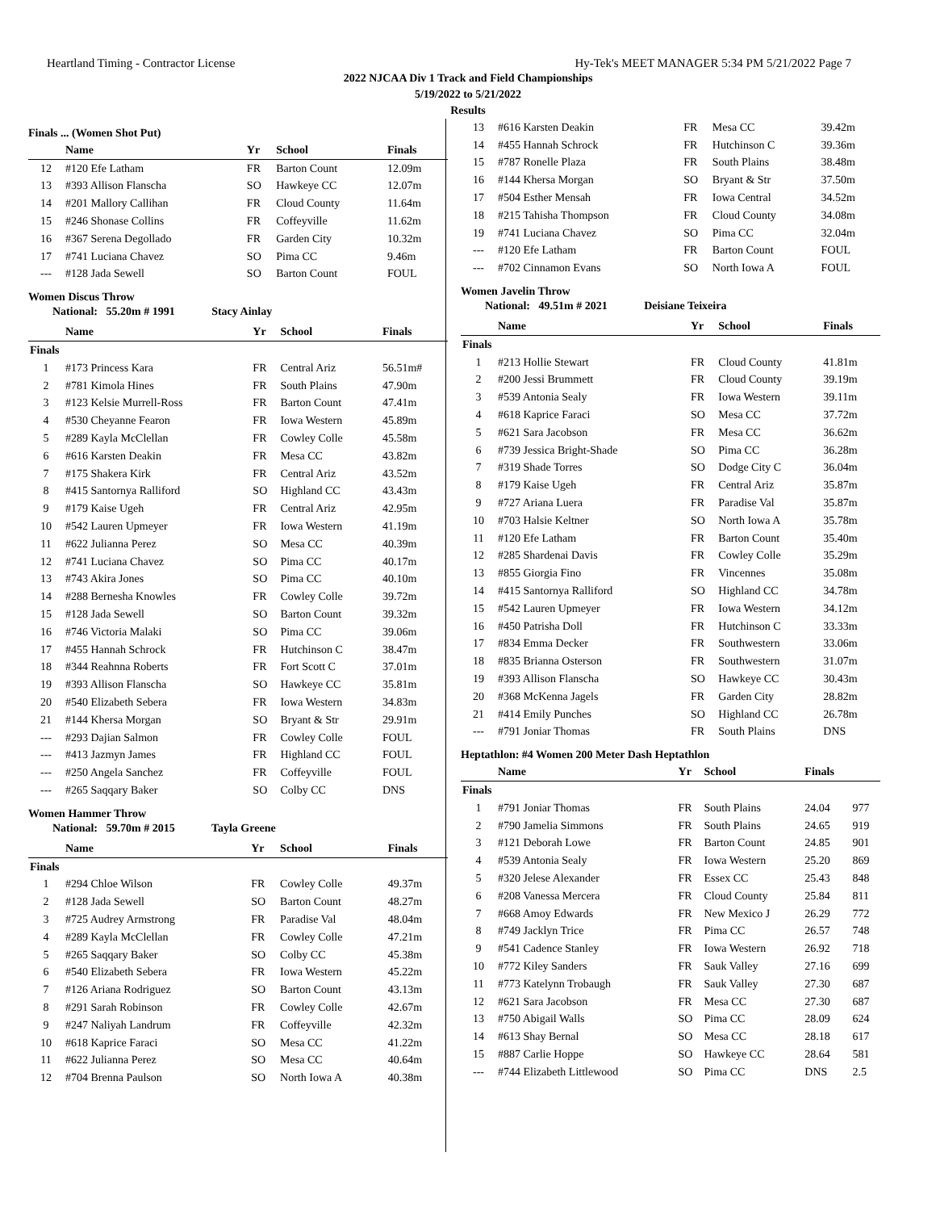Heartland Timing - Contractor License Hy-Tek's MEET MANAGER 5:34 PM 5/21/2022 Page 7
2022 NJCAA Div 1 Track and Field Championships
5/19/2022 to 5/21/2022
Results
Finals ... (Women Shot Put)
| | Name | Yr | School | Finals |
| --- | --- | --- | --- | --- |
| 12 | #120 Efe Latham | FR | Barton Count | 12.09m |
| 13 | #393 Allison Flanscha | SO | Hawkeye CC | 12.07m |
| 14 | #201 Mallory Callihan | FR | Cloud County | 11.64m |
| 15 | #246 Shonase Collins | FR | Coffeyville | 11.62m |
| 16 | #367 Serena Degollado | FR | Garden City | 10.32m |
| 17 | #741 Luciana Chavez | SO | Pima CC | 9.46m |
| --- | #128 Jada Sewell | SO | Barton Count | FOUL |
Women Discus Throw
National: 55.20m # 1991 Stacy Ainlay
| | Name | Yr | School | Finals |
| --- | --- | --- | --- | --- |
| Finals | | | | |
| 1 | #173 Princess Kara | FR | Central Ariz | 56.51m# |
| 2 | #781 Kimola Hines | FR | South Plains | 47.90m |
| 3 | #123 Kelsie Murrell-Ross | FR | Barton Count | 47.41m |
| 4 | #530 Cheyanne Fearon | FR | Iowa Western | 45.89m |
| 5 | #289 Kayla McClellan | FR | Cowley Colle | 45.58m |
| 6 | #616 Karsten Deakin | FR | Mesa CC | 43.82m |
| 7 | #175 Shakera Kirk | FR | Central Ariz | 43.52m |
| 8 | #415 Santornya Ralliford | SO | Highland CC | 43.43m |
| 9 | #179 Kaise Ugeh | FR | Central Ariz | 42.95m |
| 10 | #542 Lauren Upmeyer | FR | Iowa Western | 41.19m |
| 11 | #622 Julianna Perez | SO | Mesa CC | 40.39m |
| 12 | #741 Luciana Chavez | SO | Pima CC | 40.17m |
| 13 | #743 Akira Jones | SO | Pima CC | 40.10m |
| 14 | #288 Bernesha Knowles | FR | Cowley Colle | 39.72m |
| 15 | #128 Jada Sewell | SO | Barton Count | 39.32m |
| 16 | #746 Victoria Malaki | SO | Pima CC | 39.06m |
| 17 | #455 Hannah Schrock | FR | Hutchinson C | 38.47m |
| 18 | #344 Reahnna Roberts | FR | Fort Scott C | 37.01m |
| 19 | #393 Allison Flanscha | SO | Hawkeye CC | 35.81m |
| 20 | #540 Elizabeth Sebera | FR | Iowa Western | 34.83m |
| 21 | #144 Khersa Morgan | SO | Bryant & Str | 29.91m |
| --- | #293 Dajian Salmon | FR | Cowley Colle | FOUL |
| --- | #413 Jazmyn James | FR | Highland CC | FOUL |
| --- | #250 Angela Sanchez | FR | Coffeyville | FOUL |
| --- | #265 Saqqary Baker | SO | Colby CC | DNS |
Women Hammer Throw
National: 59.70m # 2015 Tayla Greene
| | Name | Yr | School | Finals |
| --- | --- | --- | --- | --- |
| Finals | | | | |
| 1 | #294 Chloe Wilson | FR | Cowley Colle | 49.37m |
| 2 | #128 Jada Sewell | SO | Barton Count | 48.27m |
| 3 | #725 Audrey Armstrong | FR | Paradise Val | 48.04m |
| 4 | #289 Kayla McClellan | FR | Cowley Colle | 47.21m |
| 5 | #265 Saqqary Baker | SO | Colby CC | 45.38m |
| 6 | #540 Elizabeth Sebera | FR | Iowa Western | 45.22m |
| 7 | #126 Ariana Rodriguez | SO | Barton Count | 43.13m |
| 8 | #291 Sarah Robinson | FR | Cowley Colle | 42.67m |
| 9 | #247 Naliyah Landrum | FR | Coffeyville | 42.32m |
| 10 | #618 Kaprice Faraci | SO | Mesa CC | 41.22m |
| 11 | #622 Julianna Perez | SO | Mesa CC | 40.64m |
| 12 | #704 Brenna Paulson | SO | North Iowa A | 40.38m |
| 13 | #616 Karsten Deakin | FR | Mesa CC | 39.42m |
| 14 | #455 Hannah Schrock | FR | Hutchinson C | 39.36m |
| 15 | #787 Ronelle Plaza | FR | South Plains | 38.48m |
| 16 | #144 Khersa Morgan | SO | Bryant & Str | 37.50m |
| 17 | #504 Esther Mensah | FR | Iowa Central | 34.52m |
| 18 | #215 Tahisha Thompson | FR | Cloud County | 34.08m |
| 19 | #741 Luciana Chavez | SO | Pima CC | 32.04m |
| --- | #120 Efe Latham | FR | Barton Count | FOUL |
| --- | #702 Cinnamon Evans | SO | North Iowa A | FOUL |
Women Javelin Throw
National: 49.51m # 2021 Deisiane Teixeira
| | Name | Yr | School | Finals |
| --- | --- | --- | --- | --- |
| Finals | | | | |
| 1 | #213 Hollie Stewart | FR | Cloud County | 41.81m |
| 2 | #200 Jessi Brummett | FR | Cloud County | 39.19m |
| 3 | #539 Antonia Sealy | FR | Iowa Western | 39.11m |
| 4 | #618 Kaprice Faraci | SO | Mesa CC | 37.72m |
| 5 | #621 Sara Jacobson | FR | Mesa CC | 36.62m |
| 6 | #739 Jessica Bright-Shade | SO | Pima CC | 36.28m |
| 7 | #319 Shade Torres | SO | Dodge City C | 36.04m |
| 8 | #179 Kaise Ugeh | FR | Central Ariz | 35.87m |
| 9 | #727 Ariana Luera | FR | Paradise Val | 35.87m |
| 10 | #703 Halsie Keltner | SO | North Iowa A | 35.78m |
| 11 | #120 Efe Latham | FR | Barton Count | 35.40m |
| 12 | #285 Shardenai Davis | FR | Cowley Colle | 35.29m |
| 13 | #855 Giorgia Fino | FR | Vincennes | 35.08m |
| 14 | #415 Santornya Ralliford | SO | Highland CC | 34.78m |
| 15 | #542 Lauren Upmeyer | FR | Iowa Western | 34.12m |
| 16 | #450 Patrisha Doll | FR | Hutchinson C | 33.33m |
| 17 | #834 Emma Decker | FR | Southwestern | 33.06m |
| 18 | #835 Brianna Osterson | FR | Southwestern | 31.07m |
| 19 | #393 Allison Flanscha | SO | Hawkeye CC | 30.43m |
| 20 | #368 McKenna Jagels | FR | Garden City | 28.82m |
| 21 | #414 Emily Punches | SO | Highland CC | 26.78m |
| --- | #791 Joniar Thomas | FR | South Plains | DNS |
Heptathlon: #4 Women 200 Meter Dash Heptathlon
| | Name | Yr | School | Finals | |
| --- | --- | --- | --- | --- | --- |
| Finals | | | | | |
| 1 | #791 Joniar Thomas | FR | South Plains | 24.04 | 977 |
| 2 | #790 Jamelia Simmons | FR | South Plains | 24.65 | 919 |
| 3 | #121 Deborah Lowe | FR | Barton Count | 24.85 | 901 |
| 4 | #539 Antonia Sealy | FR | Iowa Western | 25.20 | 869 |
| 5 | #320 Jelese Alexander | FR | Essex CC | 25.43 | 848 |
| 6 | #208 Vanessa Mercera | FR | Cloud County | 25.84 | 811 |
| 7 | #668 Amoy Edwards | FR | New Mexico J | 26.29 | 772 |
| 8 | #749 Jacklyn Trice | FR | Pima CC | 26.57 | 748 |
| 9 | #541 Cadence Stanley | FR | Iowa Western | 26.92 | 718 |
| 10 | #772 Kiley Sanders | FR | Sauk Valley | 27.16 | 699 |
| 11 | #773 Katelynn Trobaugh | FR | Sauk Valley | 27.30 | 687 |
| 12 | #621 Sara Jacobson | FR | Mesa CC | 27.30 | 687 |
| 13 | #750 Abigail Walls | SO | Pima CC | 28.09 | 624 |
| 14 | #613 Shay Bernal | SO | Mesa CC | 28.18 | 617 |
| 15 | #887 Carlie Hoppe | SO | Hawkeye CC | 28.64 | 581 |
| --- | #744 Elizabeth Littlewood | SO | Pima CC | DNS | 2.5 |